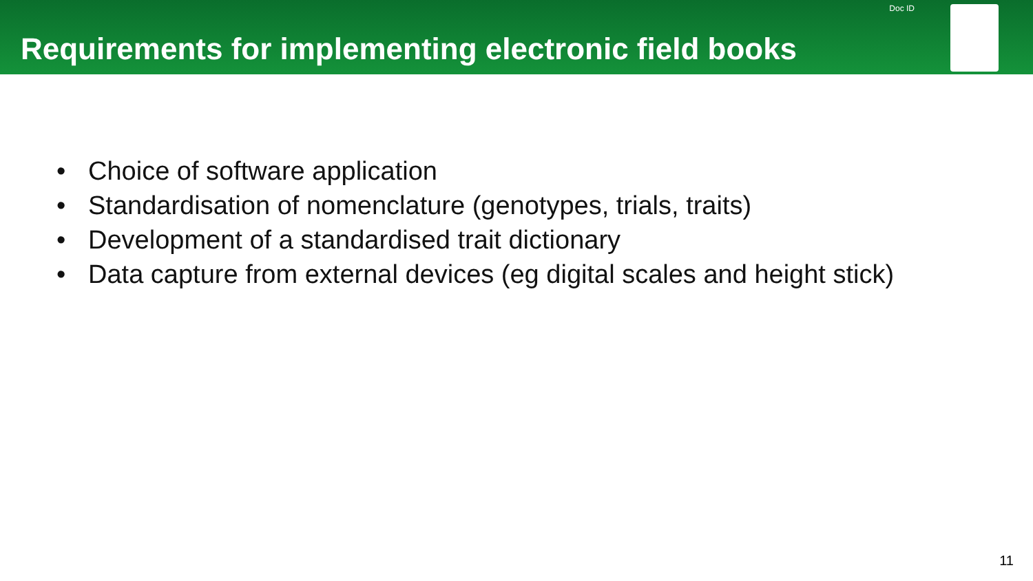Doc ID
Requirements for implementing electronic field books
• Choice of software application
• Standardisation of nomenclature (genotypes, trials, traits)
• Development of a standardised trait dictionary
• Data capture from external devices (eg digital scales and height stick)
11